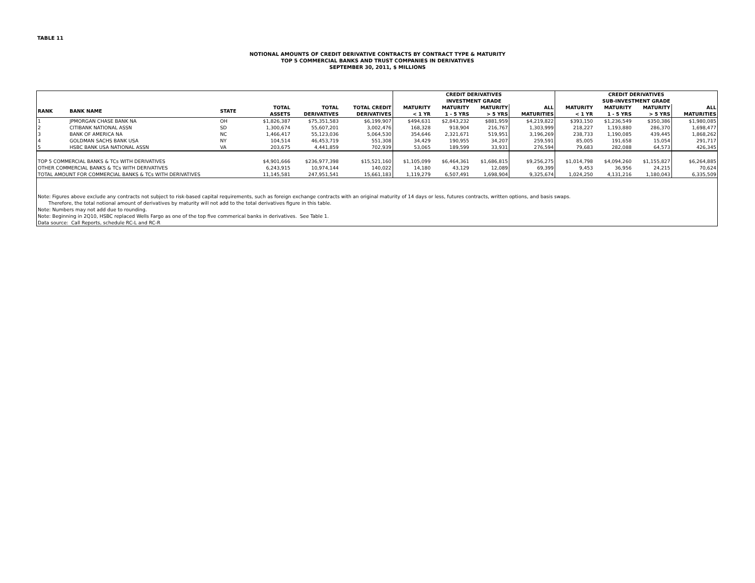TABLE 11
NOTIONAL AMOUNTS OF CREDIT DERIVATIVE CONTRACTS BY CONTRACT TYPE & MATURITY
TOP 5 COMMERCIAL BANKS AND TRUST COMPANIES IN DERIVATIVES
SEPTEMBER 30, 2011, $ MILLIONS
| | | | | | | CREDIT DERIVATIVES INVESTMENT GRADE | | | | CREDIT DERIVATIVES SUB-INVESTMENT GRADE | | | |
| --- | --- | --- | --- | --- | --- | --- | --- | --- | --- | --- | --- | --- | --- |
| RANK | BANK NAME | STATE | TOTAL ASSETS | TOTAL DERIVATIVES | TOTAL CREDIT DERIVATIVES | MATURITY < 1 YR | MATURITY 1 - 5 YRS | MATURITY > 5 YRS | ALL MATURITIES | MATURITY < 1 YR | MATURITY 1 - 5 YRS | MATURITY > 5 YRS | ALL MATURITIES |
| 1 | JPMORGAN CHASE BANK NA | OH | $1,826,387 | $75,351,583 | $6,199,907 | $494,631 | $2,843,232 | $881,959 | $4,219,822 | $393,150 | $1,236,549 | $350,386 | $1,980,085 |
| 2 | CITIBANK NATIONAL ASSN | SD | 1,300,674 | 55,607,201 | 3,002,476 | 168,328 | 918,904 | 216,767 | 1,303,999 | 218,227 | 1,193,880 | 286,370 | 1,698,477 |
| 3 | BANK OF AMERICA NA | NC | 1,466,417 | 55,123,036 | 5,064,530 | 354,646 | 2,321,671 | 519,951 | 3,196,269 | 238,733 | 1,190,085 | 439,445 | 1,868,262 |
| 4 | GOLDMAN SACHS BANK USA | NY | 104,514 | 46,453,719 | 551,308 | 34,429 | 190,955 | 34,207 | 259,591 | 85,005 | 191,658 | 15,054 | 291,717 |
| 5 | HSBC BANK USA NATIONAL ASSN | VA | 203,675 | 4,441,859 | 702,939 | 53,065 | 189,599 | 33,931 | 276,594 | 79,683 | 282,088 | 64,573 | 426,345 |
| TOP 5 COMMERCIAL BANKS & TCs WITH DERIVATIVES | | | $4,901,666 | $236,977,398 | $15,521,160 | $1,105,099 | $6,464,361 | $1,686,815 | $9,256,275 | $1,014,798 | $4,094,260 | $1,155,827 | $6,264,885 |
| OTHER COMMERCIAL BANKS & TCs WITH DERIVATIVES | | | 6,243,915 | 10,974,144 | 140,022 | 14,180 | 43,129 | 12,089 | 69,399 | 9,453 | 36,956 | 24,215 | 70,624 |
| TOTAL AMOUNT FOR COMMERCIAL BANKS & TCs WITH DERIVATIVES | | | 11,145,581 | 247,951,541 | 15,661,183 | 1,119,279 | 6,507,491 | 1,698,904 | 9,325,674 | 1,024,250 | 4,131,216 | 1,180,043 | 6,335,509 |
| Note: Figures above exclude any contracts not subject to risk-based capital requirements, such as foreign exchange contracts with an original maturity of 14 days or less, futures contracts, written options, and basis swaps. Therefore, the total notional amount of derivatives by maturity will not add to the total derivatives figure in this table. Note: Numbers may not add due to rounding. Note: Beginning in 2Q10, HSBC replaced Wells Fargo as one of the top five commerical banks in derivatives. See Table 1. Data source: Call Reports, schedule RC-L and RC-R | | | | | | | | | | | | | |